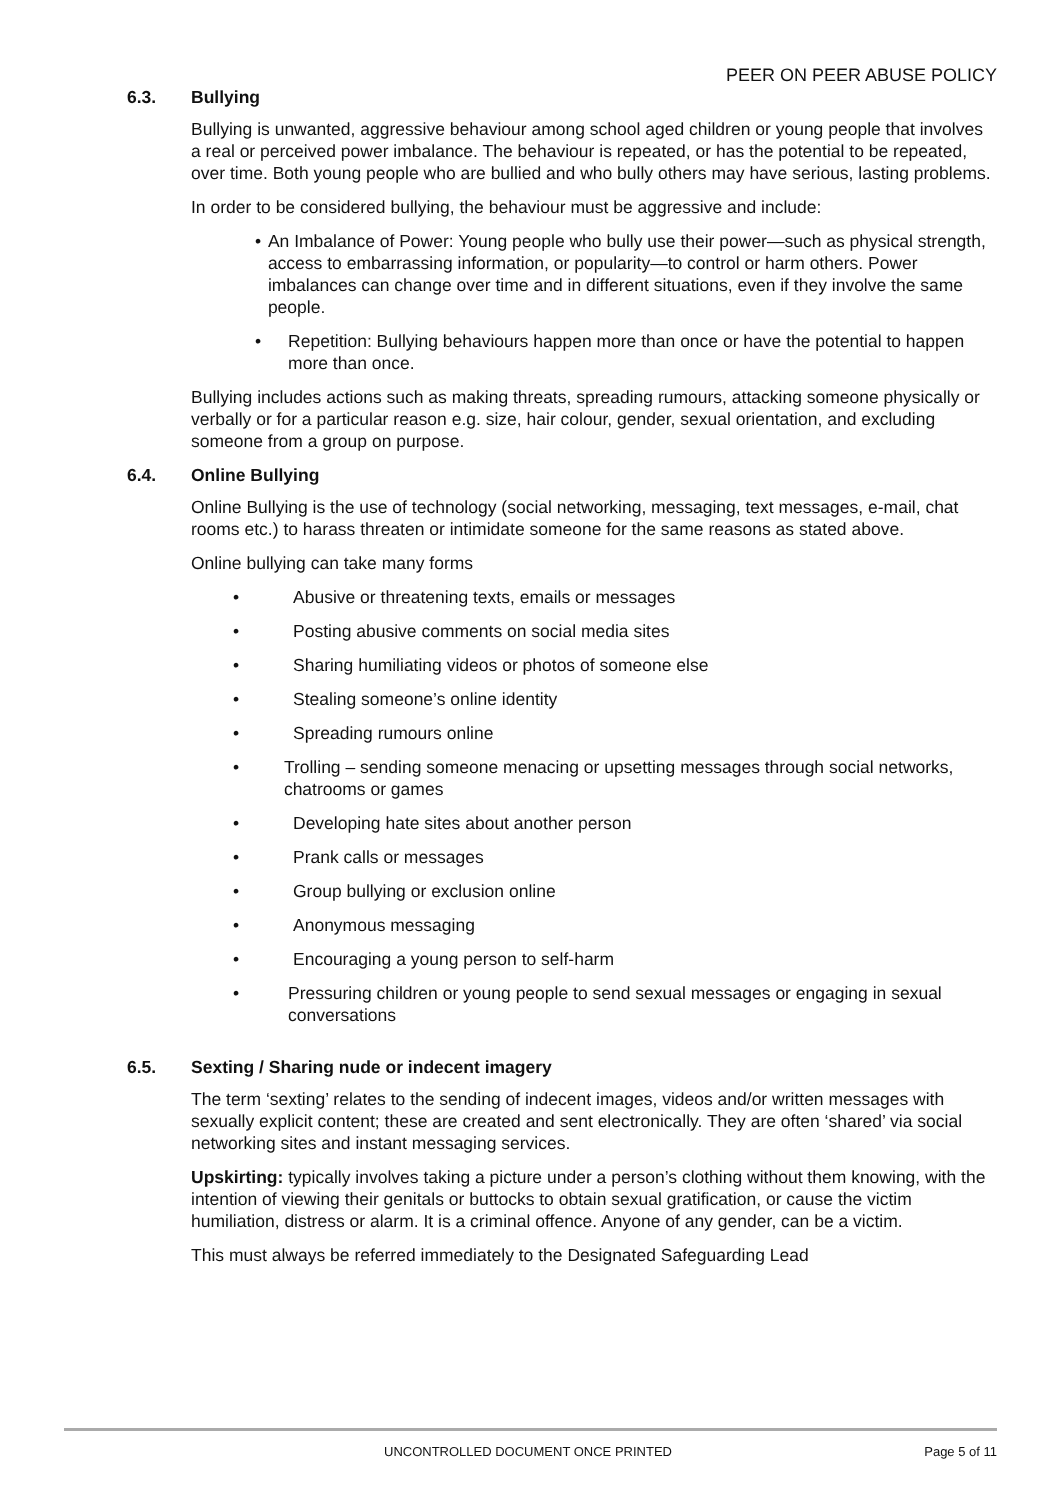PEER ON PEER ABUSE POLICY
6.3. Bullying
Bullying is unwanted, aggressive behaviour among school aged children or young people that involves a real or perceived power imbalance. The behaviour is repeated, or has the potential to be repeated, over time. Both young people who are bullied and who bully others may have serious, lasting problems.
In order to be considered bullying, the behaviour must be aggressive and include:
• An Imbalance of Power: Young people who bully use their power—such as physical strength, access to embarrassing information, or popularity—to control or harm others. Power imbalances can change over time and in different situations, even if they involve the same people.
• Repetition: Bullying behaviours happen more than once or have the potential to happen more than once.
Bullying includes actions such as making threats, spreading rumours, attacking someone physically or verbally or for a particular reason e.g. size, hair colour, gender, sexual orientation, and excluding someone from a group on purpose.
6.4. Online Bullying
Online Bullying is the use of technology (social networking, messaging, text messages, e-mail, chat rooms etc.) to harass threaten or intimidate someone for the same reasons as stated above.
Online bullying can take many forms
• Abusive or threatening texts, emails or messages
• Posting abusive comments on social media sites
• Sharing humiliating videos or photos of someone else
• Stealing someone’s online identity
• Spreading rumours online
• Trolling – sending someone menacing or upsetting messages through social networks, chatrooms or games
• Developing hate sites about another person
• Prank calls or messages
• Group bullying or exclusion online
• Anonymous messaging
• Encouraging a young person to self-harm
• Pressuring children or young people to send sexual messages or engaging in sexual conversations
6.5. Sexting / Sharing nude or indecent imagery
The term ‘sexting’ relates to the sending of indecent images, videos and/or written messages with sexually explicit content; these are created and sent electronically. They are often ‘shared’ via social networking sites and instant messaging services.
Upskirting: typically involves taking a picture under a person’s clothing without them knowing, with the intention of viewing their genitals or buttocks to obtain sexual gratification, or cause the victim humiliation, distress or alarm. It is a criminal offence. Anyone of any gender, can be a victim.
This must always be referred immediately to the Designated Safeguarding Lead
UNCONTROLLED DOCUMENT ONCE PRINTED Page 5 of 11